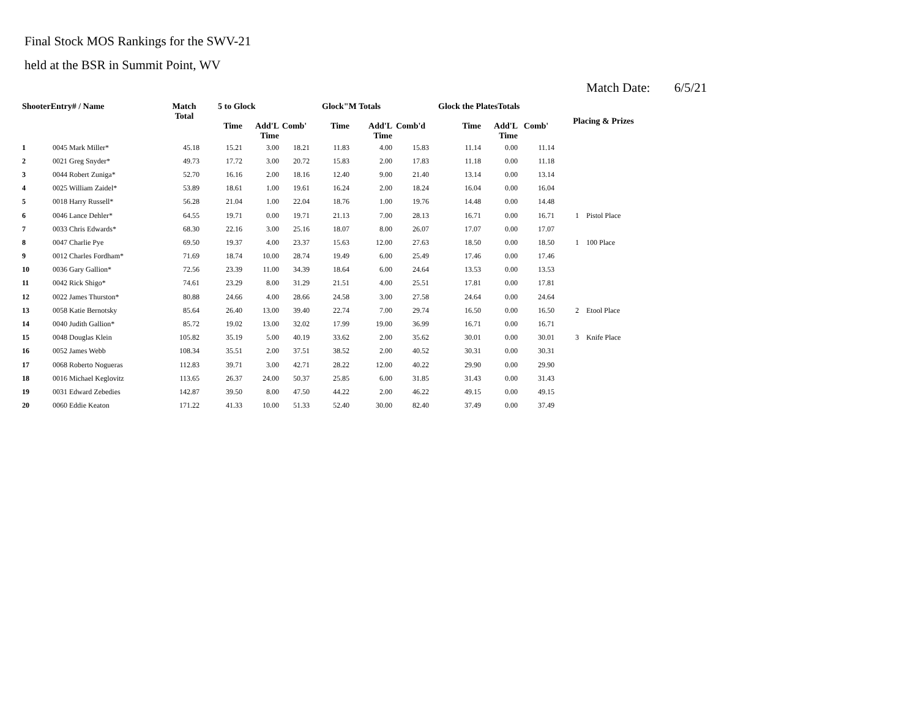Final Stock MOS Rankings for the SWV-21
held at the BSR in Summit Point, WV
Match Date: 6/5/21
| ShooterEntry# / Name | | Match Total | 5 to Glock | | | Glock"M Totals | | | Glock the PlatesTotals | | | Placing & Prizes | |
| --- | --- | --- | --- | --- | --- | --- | --- | --- | --- | --- | --- | --- | --- |
| | | | Time | Add'L Time | Comb' | Time | Add'L Time | Comb'd | Time | Add'L Time | Comb' | | |
| 1 | 0045 Mark Miller* | 45.18 | 15.21 | 3.00 | 18.21 | 11.83 | 4.00 | 15.83 | 11.14 | 0.00 | 11.14 | | |
| 2 | 0021 Greg Snyder* | 49.73 | 17.72 | 3.00 | 20.72 | 15.83 | 2.00 | 17.83 | 11.18 | 0.00 | 11.18 | | |
| 3 | 0044 Robert Zuniga* | 52.70 | 16.16 | 2.00 | 18.16 | 12.40 | 9.00 | 21.40 | 13.14 | 0.00 | 13.14 | | |
| 4 | 0025 William Zaidel* | 53.89 | 18.61 | 1.00 | 19.61 | 16.24 | 2.00 | 18.24 | 16.04 | 0.00 | 16.04 | | |
| 5 | 0018 Harry Russell* | 56.28 | 21.04 | 1.00 | 22.04 | 18.76 | 1.00 | 19.76 | 14.48 | 0.00 | 14.48 | | |
| 6 | 0046 Lance Dehler* | 64.55 | 19.71 | 0.00 | 19.71 | 21.13 | 7.00 | 28.13 | 16.71 | 0.00 | 16.71 | 1 | Pistol Place |
| 7 | 0033 Chris Edwards* | 68.30 | 22.16 | 3.00 | 25.16 | 18.07 | 8.00 | 26.07 | 17.07 | 0.00 | 17.07 | | |
| 8 | 0047 Charlie Pye | 69.50 | 19.37 | 4.00 | 23.37 | 15.63 | 12.00 | 27.63 | 18.50 | 0.00 | 18.50 | 1 | 100 Place |
| 9 | 0012 Charles Fordham* | 71.69 | 18.74 | 10.00 | 28.74 | 19.49 | 6.00 | 25.49 | 17.46 | 0.00 | 17.46 | | |
| 10 | 0036 Gary Gallion* | 72.56 | 23.39 | 11.00 | 34.39 | 18.64 | 6.00 | 24.64 | 13.53 | 0.00 | 13.53 | | |
| 11 | 0042 Rick Shigo* | 74.61 | 23.29 | 8.00 | 31.29 | 21.51 | 4.00 | 25.51 | 17.81 | 0.00 | 17.81 | | |
| 12 | 0022 James Thurston* | 80.88 | 24.66 | 4.00 | 28.66 | 24.58 | 3.00 | 27.58 | 24.64 | 0.00 | 24.64 | | |
| 13 | 0058 Katie Bernotsky | 85.64 | 26.40 | 13.00 | 39.40 | 22.74 | 7.00 | 29.74 | 16.50 | 0.00 | 16.50 | 2 | Etool Place |
| 14 | 0040 Judith Gallion* | 85.72 | 19.02 | 13.00 | 32.02 | 17.99 | 19.00 | 36.99 | 16.71 | 0.00 | 16.71 | | |
| 15 | 0048 Douglas Klein | 105.82 | 35.19 | 5.00 | 40.19 | 33.62 | 2.00 | 35.62 | 30.01 | 0.00 | 30.01 | 3 | Knife Place |
| 16 | 0052 James Webb | 108.34 | 35.51 | 2.00 | 37.51 | 38.52 | 2.00 | 40.52 | 30.31 | 0.00 | 30.31 | | |
| 17 | 0068 Roberto Nogueras | 112.83 | 39.71 | 3.00 | 42.71 | 28.22 | 12.00 | 40.22 | 29.90 | 0.00 | 29.90 | | |
| 18 | 0016 Michael Keglovitz | 113.65 | 26.37 | 24.00 | 50.37 | 25.85 | 6.00 | 31.85 | 31.43 | 0.00 | 31.43 | | |
| 19 | 0031 Edward Zebedies | 142.87 | 39.50 | 8.00 | 47.50 | 44.22 | 2.00 | 46.22 | 49.15 | 0.00 | 49.15 | | |
| 20 | 0060 Eddie Keaton | 171.22 | 41.33 | 10.00 | 51.33 | 52.40 | 30.00 | 82.40 | 37.49 | 0.00 | 37.49 | | |